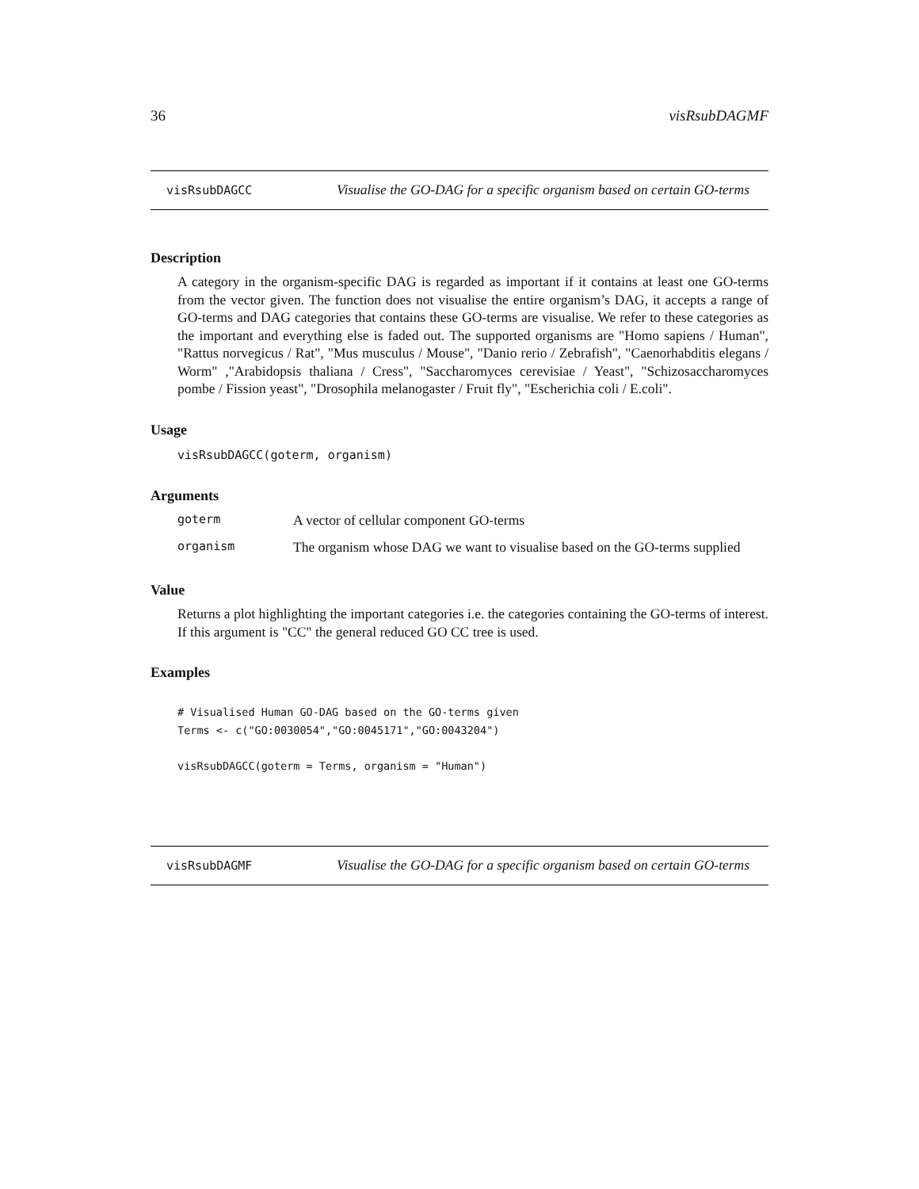36 visRsubDAGMF
visRsubDAGCC
Visualise the GO-DAG for a specific organism based on certain GO-terms
Description
A category in the organism-specific DAG is regarded as important if it contains at least one GO-terms from the vector given. The function does not visualise the entire organism’s DAG, it accepts a range of GO-terms and DAG categories that contains these GO-terms are visualise. We refer to these categories as the important and everything else is faded out. The supported organisms are "Homo sapiens / Human", "Rattus norvegicus / Rat", "Mus musculus / Mouse", "Danio rerio / Zebrafish", "Caenorhabditis elegans / Worm" ,"Arabidopsis thaliana / Cress", "Saccharomyces cerevisiae / Yeast", "Schizosaccharomyces pombe / Fission yeast", "Drosophila melanogaster / Fruit fly", "Escherichia coli / E.coli".
Usage
visRsubDAGCC(goterm, organism)
Arguments
| goterm | A vector of cellular component GO-terms |
| organism | The organism whose DAG we want to visualise based on the GO-terms supplied |
Value
Returns a plot highlighting the important categories i.e. the categories containing the GO-terms of interest. If this argument is "CC" the general reduced GO CC tree is used.
Examples
# Visualised Human GO-DAG based on the GO-terms given
Terms <- c("GO:0030054","GO:0045171","GO:0043204")

visRsubDAGCC(goterm = Terms, organism = "Human")
visRsubDAGMF
Visualise the GO-DAG for a specific organism based on certain GO-terms